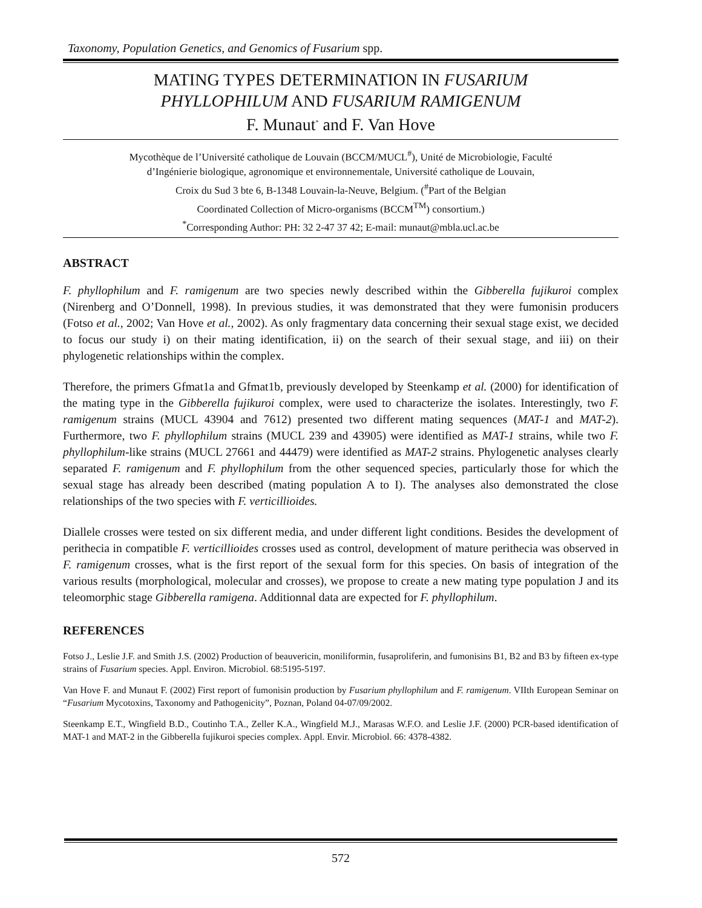Taxonomy, Population Genetics, and Genomics of Fusarium spp.
MATING TYPES DETERMINATION IN FUSARIUM
PHYLLOPHILUM AND FUSARIUM RAMIGENUM
F. Munaut<sup>*</sup> and F. Van Hove
Mycothèque de l’Université catholique de Louvain (BCCM/MUCL<sup>#</sup>), Unité de Microbiologie, Faculté
d’Ingénierie biologique, agronomique et environnementale, Université catholique de Louvain,
Croix du Sud 3 bte 6, B-1348 Louvain-la-Neuve, Belgium. (<sup>#</sup>Part of the Belgian
Coordinated Collection of Micro-organisms (BCCM<sup>TM</sup>) consortium.)
<sup>*</sup> Corresponding Author: PH: 32 2-47 37 42; E-mail: munaut@mbla.ucl.ac.be
ABSTRACT
F. phyllophilum and F. ramigenum are two species newly described within the Gibberella fujikuroi complex (Nirenberg and O’Donnell, 1998). In previous studies, it was demonstrated that they were fumonisin producers (Fotso et al., 2002; Van Hove et al., 2002). As only fragmentary data concerning their sexual stage exist, we decided to focus our study i) on their mating identification, ii) on the search of their sexual stage, and iii) on their phylogenetic relationships within the complex.
Therefore, the primers Gfmat1a and Gfmat1b, previously developed by Steenkamp et al. (2000) for identification of the mating type in the Gibberella fujikuroi complex, were used to characterize the isolates. Interestingly, two F. ramigenum strains (MUCL 43904 and 7612) presented two different mating sequences (MAT-1 and MAT-2). Furthermore, two F. phyllophilum strains (MUCL 239 and 43905) were identified as MAT-1 strains, while two F. phyllophilum-like strains (MUCL 27661 and 44479) were identified as MAT-2 strains. Phylogenetic analyses clearly separated F. ramigenum and F. phyllophilum from the other sequenced species, particularly those for which the sexual stage has already been described (mating population A to I). The analyses also demonstrated the close relationships of the two species with F. verticillioides.
Diallele crosses were tested on six different media, and under different light conditions. Besides the development of perithecia in compatible F. verticillioides crosses used as control, development of mature perithecia was observed in F. ramigenum crosses, what is the first report of the sexual form for this species. On basis of integration of the various results (morphological, molecular and crosses), we propose to create a new mating type population J and its teleomorphic stage Gibberella ramigena. Additionnal data are expected for F. phyllophilum.
REFERENCES
Fotso J., Leslie J.F. and Smith J.S. (2002) Production of beauvericin, moniliformin, fusaproliferin, and fumonisins B1, B2 and B3 by fifteen ex-type strains of Fusarium species. Appl. Environ. Microbiol. 68:5195-5197.
Van Hove F. and Munaut F. (2002) First report of fumonisin production by Fusarium phyllophilum and F. ramigenum. VIIth European Seminar on “Fusarium Mycotoxins, Taxonomy and Pathogenicity”, Poznan, Poland 04-07/09/2002.
Steenkamp E.T., Wingfield B.D., Coutinho T.A., Zeller K.A., Wingfield M.J., Marasas W.F.O. and Leslie J.F. (2000) PCR-based identification of MAT-1 and MAT-2 in the Gibberella fujikuroi species complex. Appl. Envir. Microbiol. 66: 4378-4382.
572